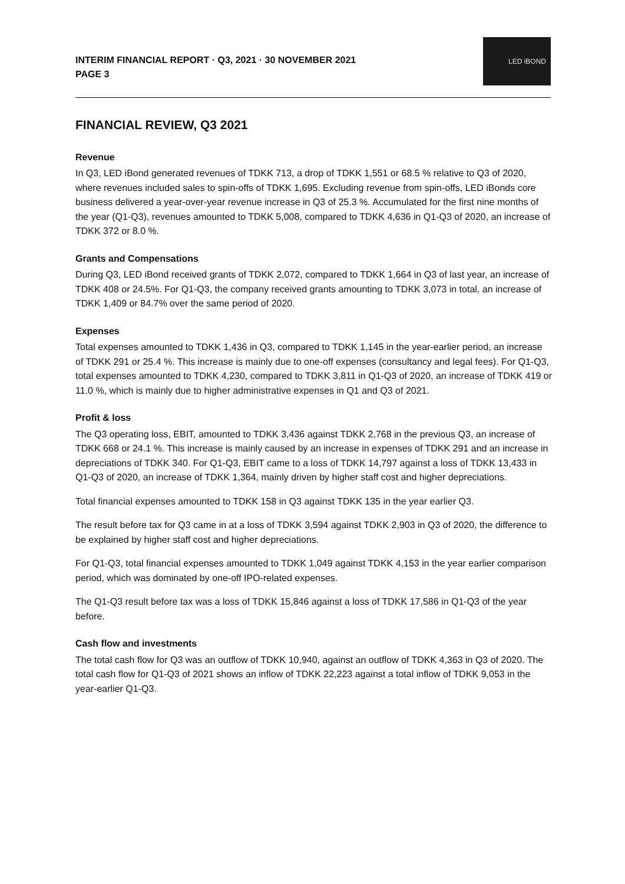INTERIM FINANCIAL REPORT · Q3, 2021 · 30 NOVEMBER 2021
PAGE 3
LED iBOND
FINANCIAL REVIEW, Q3 2021
Revenue
In Q3, LED iBond generated revenues of TDKK 713, a drop of TDKK 1,551 or 68.5 % relative to Q3 of 2020, where revenues included sales to spin-offs of TDKK 1,695. Excluding revenue from spin-offs, LED iBonds core business delivered a year-over-year revenue increase in Q3 of 25.3 %. Accumulated for the first nine months of the year (Q1-Q3), revenues amounted to TDKK 5,008, compared to TDKK 4,636 in Q1-Q3 of 2020, an increase of TDKK 372 or 8.0 %.
Grants and Compensations
During Q3, LED iBond received grants of TDKK 2,072, compared to TDKK 1,664 in Q3 of last year, an increase of TDKK 408 or 24.5%. For Q1-Q3, the company received grants amounting to TDKK 3,073 in total, an increase of TDKK 1,409 or 84.7% over the same period of 2020.
Expenses
Total expenses amounted to TDKK 1,436 in Q3, compared to TDKK 1,145 in the year-earlier period, an increase of TDKK 291 or 25.4 %. This increase is mainly due to one-off expenses (consultancy and legal fees). For Q1-Q3, total expenses amounted to TDKK 4,230, compared to TDKK 3,811 in Q1-Q3 of 2020, an increase of TDKK 419 or 11.0 %, which is mainly due to higher administrative expenses in Q1 and Q3 of 2021.
Profit & loss
The Q3 operating loss, EBIT, amounted to TDKK 3,436 against TDKK 2,768 in the previous Q3, an increase of TDKK 668 or 24.1 %. This increase is mainly caused by an increase in expenses of TDKK 291 and an increase in depreciations of TDKK 340. For Q1-Q3, EBIT came to a loss of TDKK 14,797 against a loss of TDKK 13,433 in Q1-Q3 of 2020, an increase of TDKK 1,364, mainly driven by higher staff cost and higher depreciations.
Total financial expenses amounted to TDKK 158 in Q3 against TDKK 135 in the year earlier Q3.
The result before tax for Q3 came in at a loss of TDKK 3,594 against TDKK 2,903 in Q3 of 2020, the difference to be explained by higher staff cost and higher depreciations.
For Q1-Q3, total financial expenses amounted to TDKK 1,049 against TDKK 4,153 in the year earlier comparison period, which was dominated by one-off IPO-related expenses.
The Q1-Q3 result before tax was a loss of TDKK 15,846 against a loss of TDKK 17,586 in Q1-Q3 of the year before.
Cash flow and investments
The total cash flow for Q3 was an outflow of TDKK 10,940, against an outflow of TDKK 4,363 in Q3 of 2020. The total cash flow for Q1-Q3 of 2021 shows an inflow of TDKK 22,223 against a total inflow of TDKK 9,053 in the year-earlier Q1-Q3.